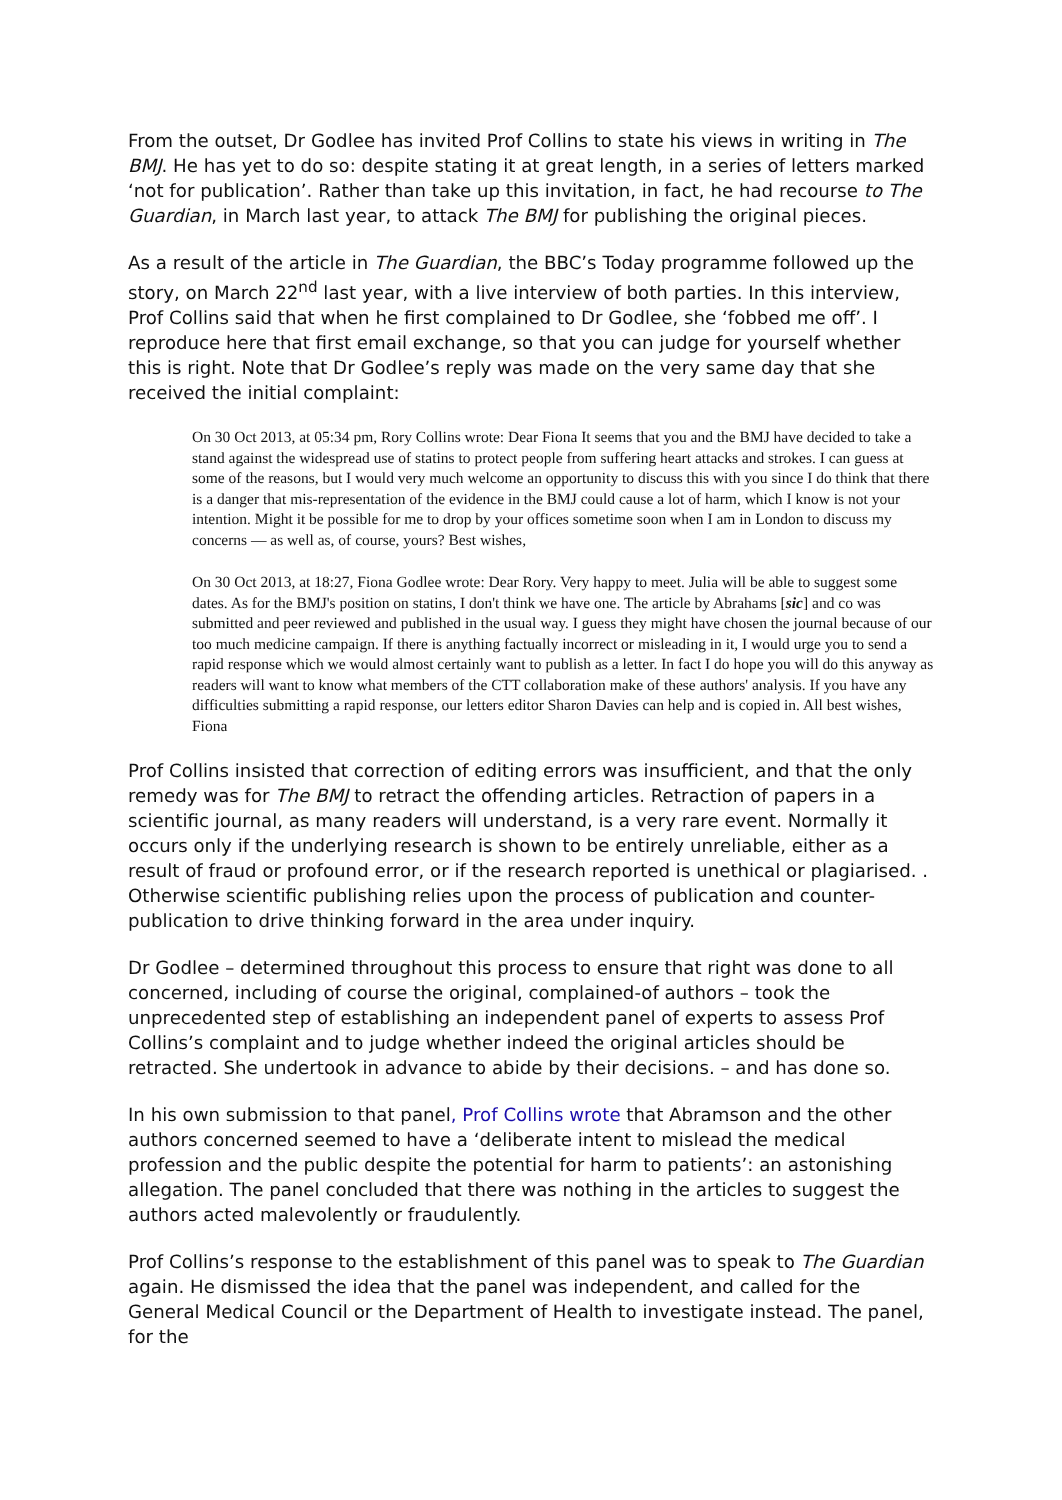From the outset, Dr Godlee has invited Prof Collins to state his views in writing in The BMJ. He has yet to do so: despite stating it at great length, in a series of letters marked ‘not for publication’. Rather than take up this invitation, in fact, he had recourse to The Guardian, in March last year, to attack The BMJ for publishing the original pieces.
As a result of the article in The Guardian, the BBC’s Today programme followed up the story, on March 22<sup>nd</sup> last year, with a live interview of both parties. In this interview, Prof Collins said that when he first complained to Dr Godlee, she ‘fobbed me off’. I reproduce here that first email exchange, so that you can judge for yourself whether this is right. Note that Dr Godlee’s reply was made on the very same day that she received the initial complaint:
On 30 Oct 2013, at 05:34 pm, Rory Collins wrote: Dear Fiona It seems that you and the BMJ have decided to take a stand against the widespread use of statins to protect people from suffering heart attacks and strokes. I can guess at some of the reasons, but I would very much welcome an opportunity to discuss this with you since I do think that there is a danger that mis-representation of the evidence in the BMJ could cause a lot of harm, which I know is not your intention. Might it be possible for me to drop by your offices sometime soon when I am in London to discuss my concerns — as well as, of course, yours? Best wishes,
On 30 Oct 2013, at 18:27, Fiona Godlee wrote: Dear Rory. Very happy to meet. Julia will be able to suggest some dates. As for the BMJ's position on statins, I don't think we have one. The article by Abrahams [sic] and co was submitted and peer reviewed and published in the usual way. I guess they might have chosen the journal because of our too much medicine campaign. If there is anything factually incorrect or misleading in it, I would urge you to send a rapid response which we would almost certainly want to publish as a letter. In fact I do hope you will do this anyway as readers will want to know what members of the CTT collaboration make of these authors' analysis. If you have any difficulties submitting a rapid response, our letters editor Sharon Davies can help and is copied in. All best wishes, Fiona
Prof Collins insisted that correction of editing errors was insufficient, and that the only remedy was for The BMJ to retract the offending articles. Retraction of papers in a scientific journal, as many readers will understand, is a very rare event. Normally it occurs only if the underlying research is shown to be entirely unreliable, either as a result of fraud or profound error, or if the research reported is unethical or plagiarised. . Otherwise scientific publishing relies upon the process of publication and counter-publication to drive thinking forward in the area under inquiry.
Dr Godlee – determined throughout this process to ensure that right was done to all concerned, including of course the original, complained-of authors – took the unprecedented step of establishing an independent panel of experts to assess Prof Collins’s complaint and to judge whether indeed the original articles should be retracted. She undertook in advance to abide by their decisions. – and has done so.
In his own submission to that panel, Prof Collins wrote that Abramson and the other authors concerned seemed to have a ‘deliberate intent to mislead the medical profession and the public despite the potential for harm to patients’: an astonishing allegation. The panel concluded that there was nothing in the articles to suggest the authors acted malevolently or fraudulently.
Prof Collins’s response to the establishment of this panel was to speak to The Guardian again. He dismissed the idea that the panel was independent, and called for the General Medical Council or the Department of Health to investigate instead. The panel, for the